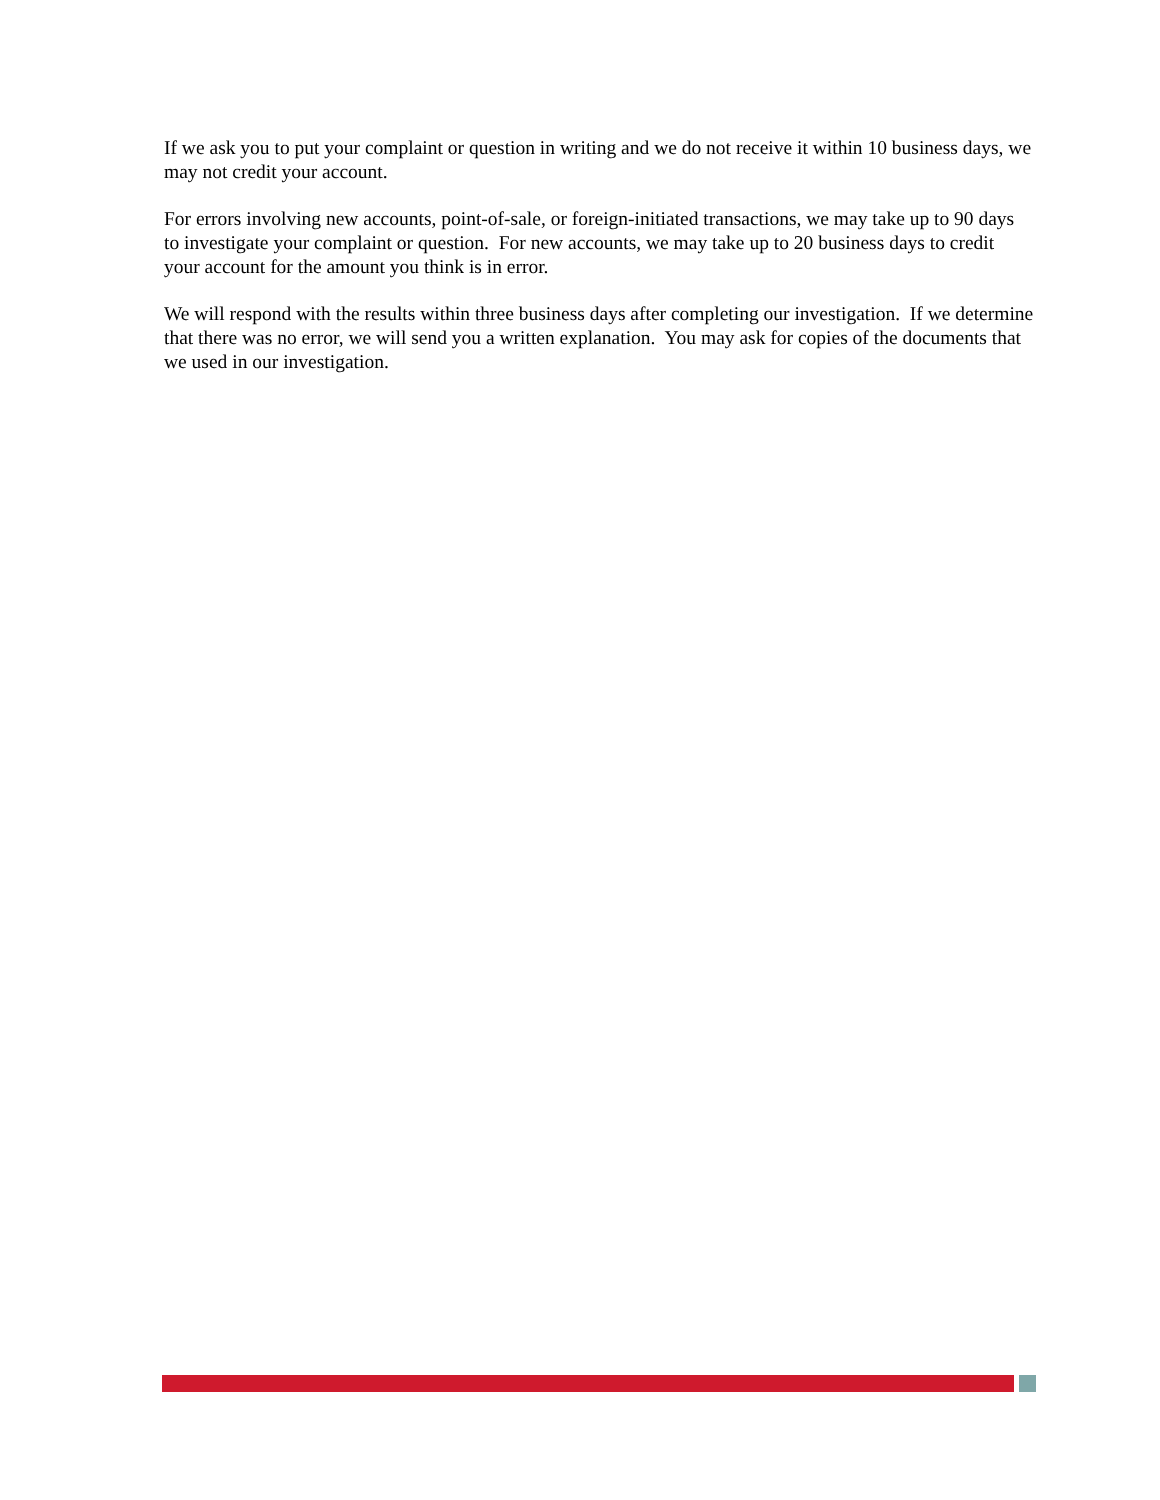If we ask you to put your complaint or question in writing and we do not receive it within 10 business days, we may not credit your account.
For errors involving new accounts, point-of-sale, or foreign-initiated transactions, we may take up to 90 days to investigate your complaint or question. For new accounts, we may take up to 20 business days to credit your account for the amount you think is in error.
We will respond with the results within three business days after completing our investigation. If we determine that there was no error, we will send you a written explanation. You may ask for copies of the documents that we used in our investigation.